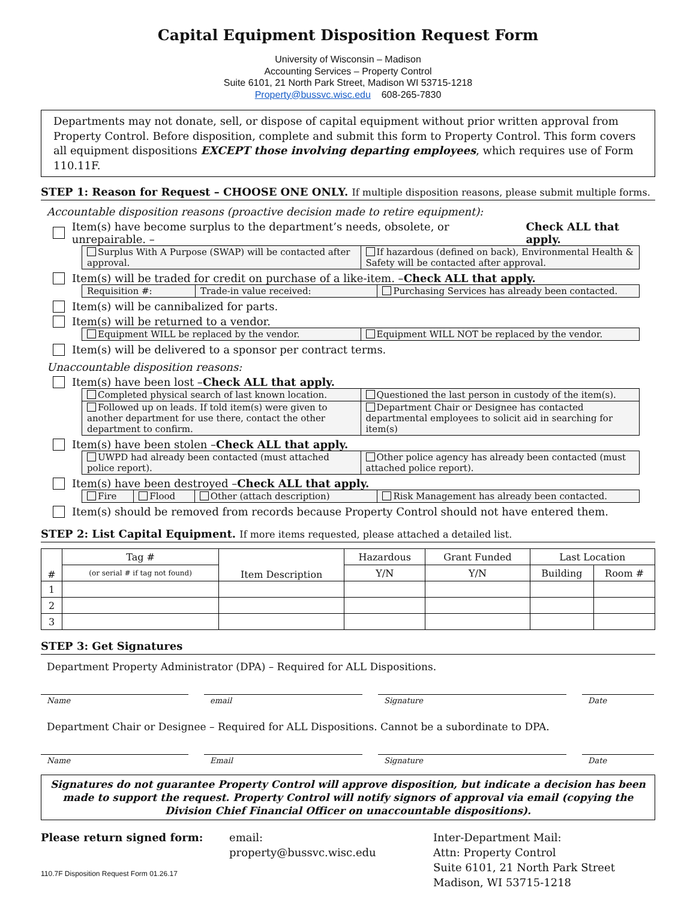Capital Equipment Disposition Request Form
University of Wisconsin – Madison
Accounting Services – Property Control
Suite 6101, 21 North Park Street, Madison WI 53715-1218
Property@bussvc.wisc.edu 608-265-7830
Departments may not donate, sell, or dispose of capital equipment without prior written approval from Property Control. Before disposition, complete and submit this form to Property Control. This form covers all equipment dispositions EXCEPT those involving departing employees, which requires use of Form 110.11F.
STEP 1: Reason for Request – CHOOSE ONE ONLY. If multiple disposition reasons, please submit multiple forms.
Accountable disposition reasons (proactive decision made to retire equipment):
Item(s) have become surplus to the department’s needs, obsolete, or unrepairable. – Check ALL that apply.
| Surplus With A Purpose (SWAP) will be contacted after approval. | If hazardous (defined on back), Environmental Health & Safety will be contacted after approval. |
Item(s) will be traded for credit on purchase of a like-item. – Check ALL that apply.
| Requisition #: | Trade-in value received: | Purchasing Services has already been contacted. |
Item(s) will be cannibalized for parts.
Item(s) will be returned to a vendor.
| Equipment WILL be replaced by the vendor. | Equipment WILL NOT be replaced by the vendor. |
Item(s) will be delivered to a sponsor per contract terms.
Unaccountable disposition reasons:
Item(s) have been lost – Check ALL that apply.
| Completed physical search of last known location. | Questioned the last person in custody of the item(s). |
| Followed up on leads. If told item(s) were given to another department for use there, contact the other department to confirm. | Department Chair or Designee has contacted departmental employees to solicit aid in searching for item(s) |
Item(s) have been stolen – Check ALL that apply.
| UWPD had already been contacted (must attached police report). | Other police agency has already been contacted (must attached police report). |
Item(s) have been destroyed – Check ALL that apply.
| Fire | Flood | Other (attach description) | Risk Management has already been contacted. |
Item(s) should be removed from records because Property Control should not have entered them.
STEP 2: List Capital Equipment. If more items requested, please attached a detailed list.
| # | Tag # | Item Description | Hazardous | Grant Funded | Last Location | |
| --- | --- | --- | --- | --- | --- | --- |
| | (or serial # if tag not found) | | Y/N | Y/N | Building | Room # |
| 1 | | | | | | |
| 2 | | | | | | |
| 3 | | | | | | |
STEP 3: Get Signatures
Department Property Administrator (DPA) – Required for ALL Dispositions.
Name email Signature Date
Department Chair or Designee – Required for ALL Dispositions. Cannot be a subordinate to DPA.
Name Email Signature Date
Signatures do not guarantee Property Control will approve disposition, but indicate a decision has been made to support the request. Property Control will notify signors of approval via email (copying the Division Chief Financial Officer on unaccountable dispositions).
Please return signed form:
110.7F Disposition Request Form 01.26.17
email:
property@bussvc.wisc.edu
Inter-Department Mail:
Attn: Property Control
Suite 6101, 21 North Park Street
Madison, WI 53715-1218